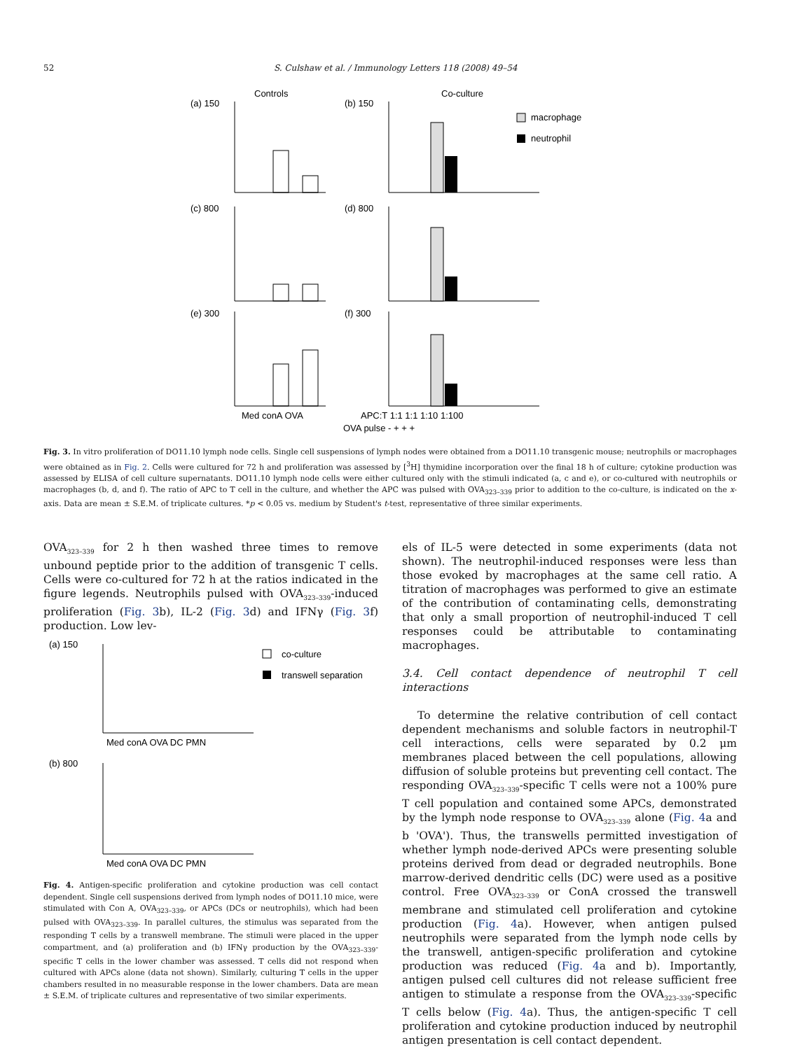52 S. Culshaw et al. / Immunology Letters 118 (2008) 49–54
Controls
Co-culture
(a) 150
(b) 150
macrophage
neutrophil
(c) 800
(d) 800
(e) 300
(f) 300
Med conA OVA
APC:T 1:1 1:1 1:10 1:100
OVA pulse - + + +
Fig. 3. In vitro proliferation of DO11.10 lymph node cells. Single cell suspensions of lymph nodes were obtained from a DO11.10 transgenic mouse; neutrophils or macrophages were obtained as in Fig. 2. Cells were cultured for 72 h and proliferation was assessed by [<sup>3</sup>H] thymidine incorporation over the final 18 h of culture; cytokine production was assessed by ELISA of cell culture supernatants. DO11.10 lymph node cells were either cultured only with the stimuli indicated (a, c and e), or co-cultured with neutrophils or macrophages (b, d, and f). The ratio of APC to T cell in the culture, and whether the APC was pulsed with OVA<sub>323–339</sub> prior to addition to the co-culture, is indicated on the x-axis. Data are mean ± S.E.M. of triplicate cultures. *p < 0.05 vs. medium by Student's t-test, representative of three similar experiments.
OVA<sub>323–339</sub> for 2 h then washed three times to remove unbound peptide prior to the addition of transgenic T cells. Cells were co-cultured for 72 h at the ratios indicated in the figure legends. Neutrophils pulsed with OVA<sub>323–339</sub>-induced proliferation (Fig. 3b), IL-2 (Fig. 3d) and IFNγ (Fig. 3f) production. Low lev-
(a) 150
co-culture
transwell separation
Med conA OVA DC PMN
(b) 800
Med conA OVA DC PMN
Fig. 4. Antigen-specific proliferation and cytokine production was cell contact dependent. Single cell suspensions derived from lymph nodes of DO11.10 mice, were stimulated with Con A, OVA<sub>323–339</sub>, or APCs (DCs or neutrophils), which had been pulsed with OVA<sub>323–339</sub>. In parallel cultures, the stimulus was separated from the responding T cells by a transwell membrane. The stimuli were placed in the upper compartment, and (a) proliferation and (b) IFNγ production by the OVA<sub>323–339</sub>-specific T cells in the lower chamber was assessed. T cells did not respond when cultured with APCs alone (data not shown). Similarly, culturing T cells in the upper chambers resulted in no measurable response in the lower chambers. Data are mean ± S.E.M. of triplicate cultures and representative of two similar experiments.
els of IL-5 were detected in some experiments (data not shown). The neutrophil-induced responses were less than those evoked by macrophages at the same cell ratio. A titration of macrophages was performed to give an estimate of the contribution of contaminating cells, demonstrating that only a small proportion of neutrophil-induced T cell responses could be attributable to contaminating macrophages.
3.4. Cell contact dependence of neutrophil T cell interactions
To determine the relative contribution of cell contact dependent mechanisms and soluble factors in neutrophil-T cell interactions, cells were separated by 0.2 μm membranes placed between the cell populations, allowing diffusion of soluble proteins but preventing cell contact. The responding OVA<sub>323–339</sub>-specific T cells were not a 100% pure T cell population and contained some APCs, demonstrated by the lymph node response to OVA<sub>323–339</sub> alone (Fig. 4a and b 'OVA'). Thus, the transwells permitted investigation of whether lymph node-derived APCs were presenting soluble proteins derived from dead or degraded neutrophils. Bone marrow-derived dendritic cells (DC) were used as a positive control. Free OVA<sub>323–339</sub> or ConA crossed the transwell membrane and stimulated cell proliferation and cytokine production (Fig. 4a). However, when antigen pulsed neutrophils were separated from the lymph node cells by the transwell, antigen-specific proliferation and cytokine production was reduced (Fig. 4a and b). Importantly, antigen pulsed cell cultures did not release sufficient free antigen to stimulate a response from the OVA<sub>323–339</sub>-specific T cells below (Fig. 4a). Thus, the antigen-specific T cell proliferation and cytokine production induced by neutrophil antigen presentation is cell contact dependent.